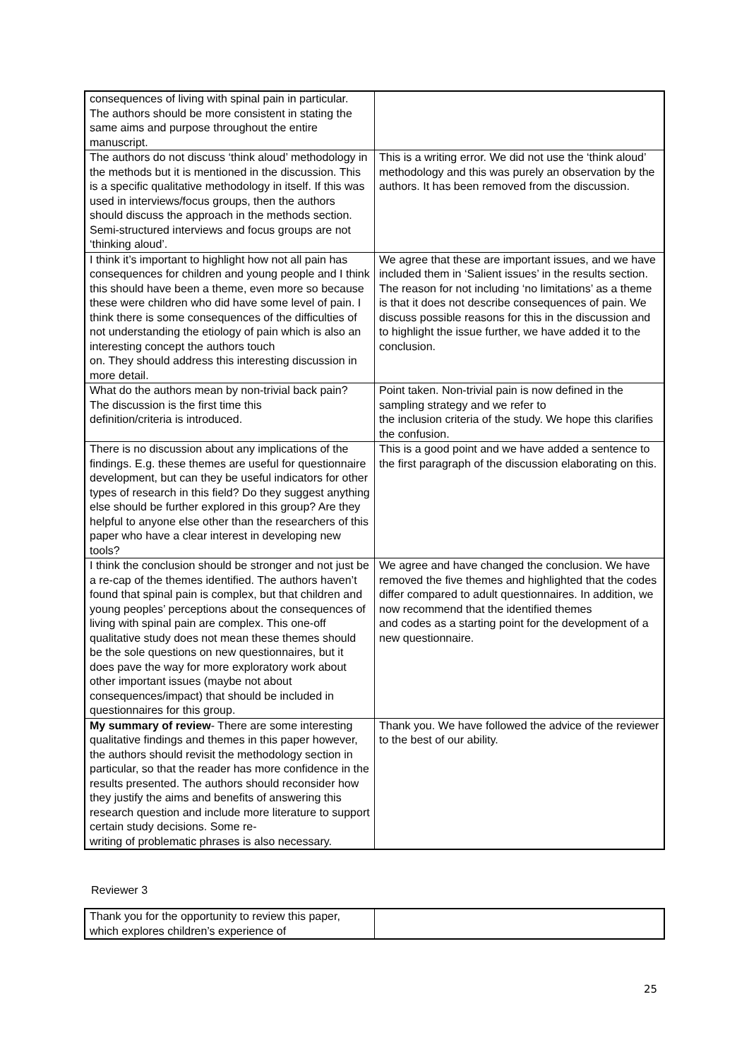| consequences of living with spinal pain in particular. The authors should be more consistent in stating the same aims and purpose throughout the entire manuscript. | |
| The authors do not discuss ‘think aloud’ methodology in the methods but it is mentioned in the discussion. This is a specific qualitative methodology in itself. If this was used in interviews/focus groups, then the authors should discuss the approach in the methods section. Semi-structured interviews and focus groups are not ‘thinking aloud’. | This is a writing error. We did not use the ‘think aloud’ methodology and this was purely an observation by the authors. It has been removed from the discussion. |
| I think it’s important to highlight how not all pain has consequences for children and young people and I think this should have been a theme, even more so because these were children who did have some level of pain. I think there is some consequences of the difficulties of not understanding the etiology of pain which is also an interesting concept the authors touch on. They should address this interesting discussion in more detail. | We agree that these are important issues, and we have included them in ‘Salient issues’ in the results section. The reason for not including ‘no limitations’ as a theme is that it does not describe consequences of pain. We discuss possible reasons for this in the discussion and to highlight the issue further, we have added it to the conclusion. |
| What do the authors mean by non-trivial back pain? The discussion is the first time this definition/criteria is introduced. | Point taken. Non-trivial pain is now defined in the sampling strategy and we refer to the inclusion criteria of the study. We hope this clarifies the confusion. |
| There is no discussion about any implications of the findings. E.g. these themes are useful for questionnaire development, but can they be useful indicators for other types of research in this field? Do they suggest anything else should be further explored in this group? Are they helpful to anyone else other than the researchers of this paper who have a clear interest in developing new tools? | This is a good point and we have added a sentence to the first paragraph of the discussion elaborating on this. |
| I think the conclusion should be stronger and not just be a re-cap of the themes identified. The authors haven’t found that spinal pain is complex, but that children and young peoples’ perceptions about the consequences of living with spinal pain are complex. This one-off qualitative study does not mean these themes should be the sole questions on new questionnaires, but it does pave the way for more exploratory work about other important issues (maybe not about consequences/impact) that should be included in questionnaires for this group. | We agree and have changed the conclusion. We have removed the five themes and highlighted that the codes differ compared to adult questionnaires. In addition, we now recommend that the identified themes and codes as a starting point for the development of a new questionnaire. |
| My summary of review - There are some interesting qualitative findings and themes in this paper however, the authors should revisit the methodology section in particular, so that the reader has more confidence in the results presented. The authors should reconsider how they justify the aims and benefits of answering this research question and include more literature to support certain study decisions. Some re- writing of problematic phrases is also necessary. | Thank you. We have followed the advice of the reviewer to the best of our ability. |
Reviewer 3
| Thank you for the opportunity to review this paper, which explores children’s experience of | |
25